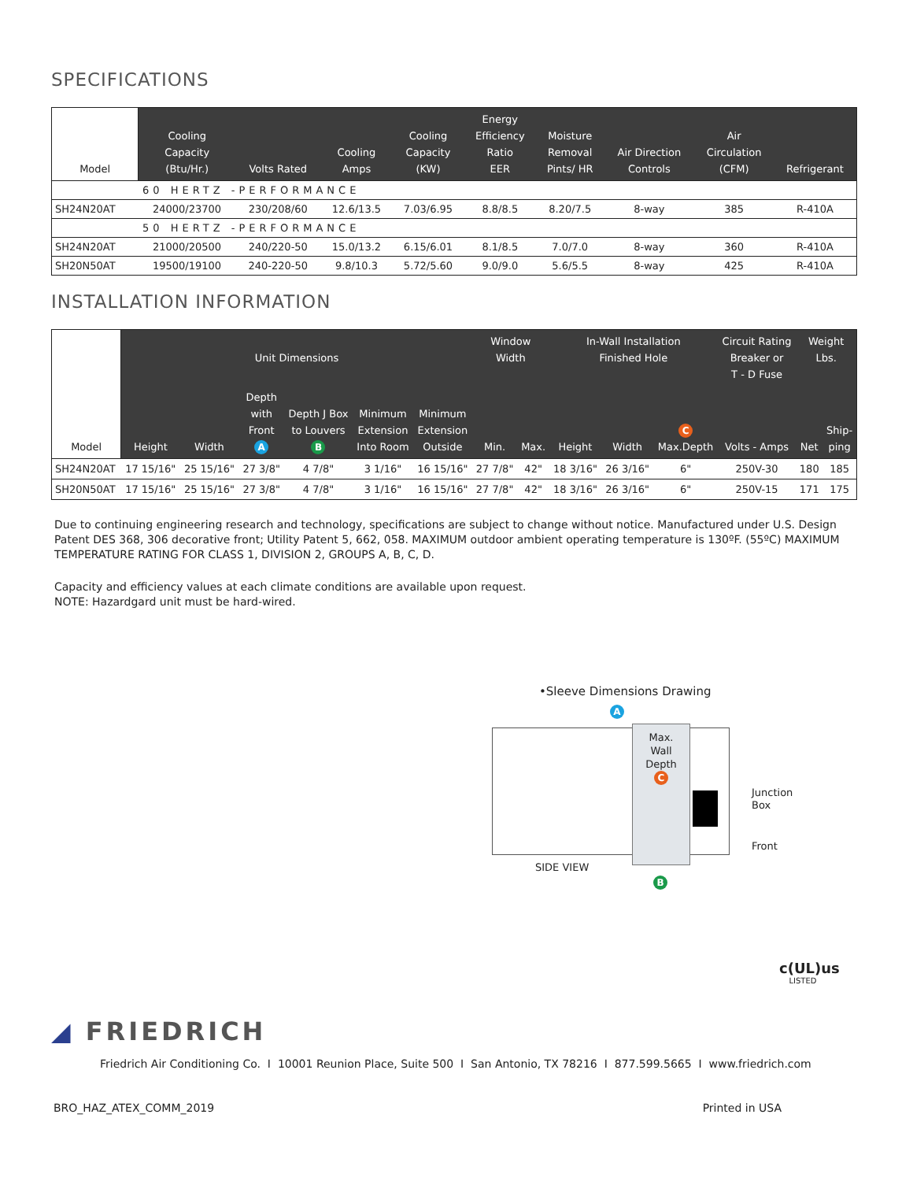SPECIFICATIONS
| Model | Cooling Capacity (Btu/Hr.) | Volts Rated | Cooling Amps | Cooling Capacity (KW) | Energy Efficiency Ratio EER | Moisture Removal Pints/ HR | Air Direction Controls | Air Circulation (CFM) | Refrigerant |
| --- | --- | --- | --- | --- | --- | --- | --- | --- | --- |
| 60 HERTZ -PERFORMANCE | | | | | | | | | |
| SH24N20AT | 24000/23700 | 230/208/60 | 12.6/13.5 | 7.03/6.95 | 8.8/8.5 | 8.20/7.5 | 8-way | 385 | R-410A |
| 50 HERTZ -PERFORMANCE | | | | | | | | | |
| SH24N20AT | 21000/20500 | 240/220-50 | 15.0/13.2 | 6.15/6.01 | 8.1/8.5 | 7.0/7.0 | 8-way | 360 | R-410A |
| SH20N50AT | 19500/19100 | 240-220-50 | 9.8/10.3 | 5.72/5.60 | 9.0/9.0 | 5.6/5.5 | 8-way | 425 | R-410A |
INSTALLATION INFORMATION
| Model | Unit Dimensions | | | | | | Window Width | | In-Wall Installation Finished Hole | | | Circuit Rating Breaker or T - D Fuse | Weight Lbs. | |
| --- | --- | --- | --- | --- | --- | --- | --- | --- | --- | --- | --- | --- | --- | --- |
| | Height | Width | Depth with Front A | Depth J Box to Louvers B | Minimum Extension Into Room | Minimum Extension Outside | Min. | Max. | Height | Width | C Max.Depth | Volts - Amps | Net | Ship- ping |
| SH24N20AT | 17 15/16" | 25 15/16" | 27 3/8" | 4 7/8" | 3 1/16" | 16 15/16" | 27 7/8" | 42" | 18 3/16" | 26 3/16" | 6" | 250V-30 | 180 | 185 |
| SH20N50AT | 17 15/16" | 25 15/16" | 27 3/8" | 4 7/8" | 3 1/16" | 16 15/16" | 27 7/8" | 42" | 18 3/16" | 26 3/16" | 6" | 250V-15 | 171 | 175 |
Due to continuing engineering research and technology, specifications are subject to change without notice. Manufactured under U.S. Design Patent DES 368, 306 decorative front; Utility Patent 5, 662, 058. MAXIMUM outdoor ambient operating temperature is 130ºF. (55ºC) MAXIMUM TEMPERATURE RATING FOR CLASS 1, DIVISION 2, GROUPS A, B, C, D.
Capacity and efficiency values at each climate conditions are available upon request.
NOTE: Hazardgard unit must be hard-wired.
•Sleeve Dimensions Drawing
A
Max.
Wall
Depth
C
Junction
Box
Front
SIDE VIEW
B
c(UL)us
LISTED
◢ FRIEDRICH
Friedrich Air Conditioning Co. I 10001 Reunion Place, Suite 500 I San Antonio, TX 78216 I 877.599.5665 I www.friedrich.com
BRO_HAZ_ATEX_COMM_2019 Printed in USA